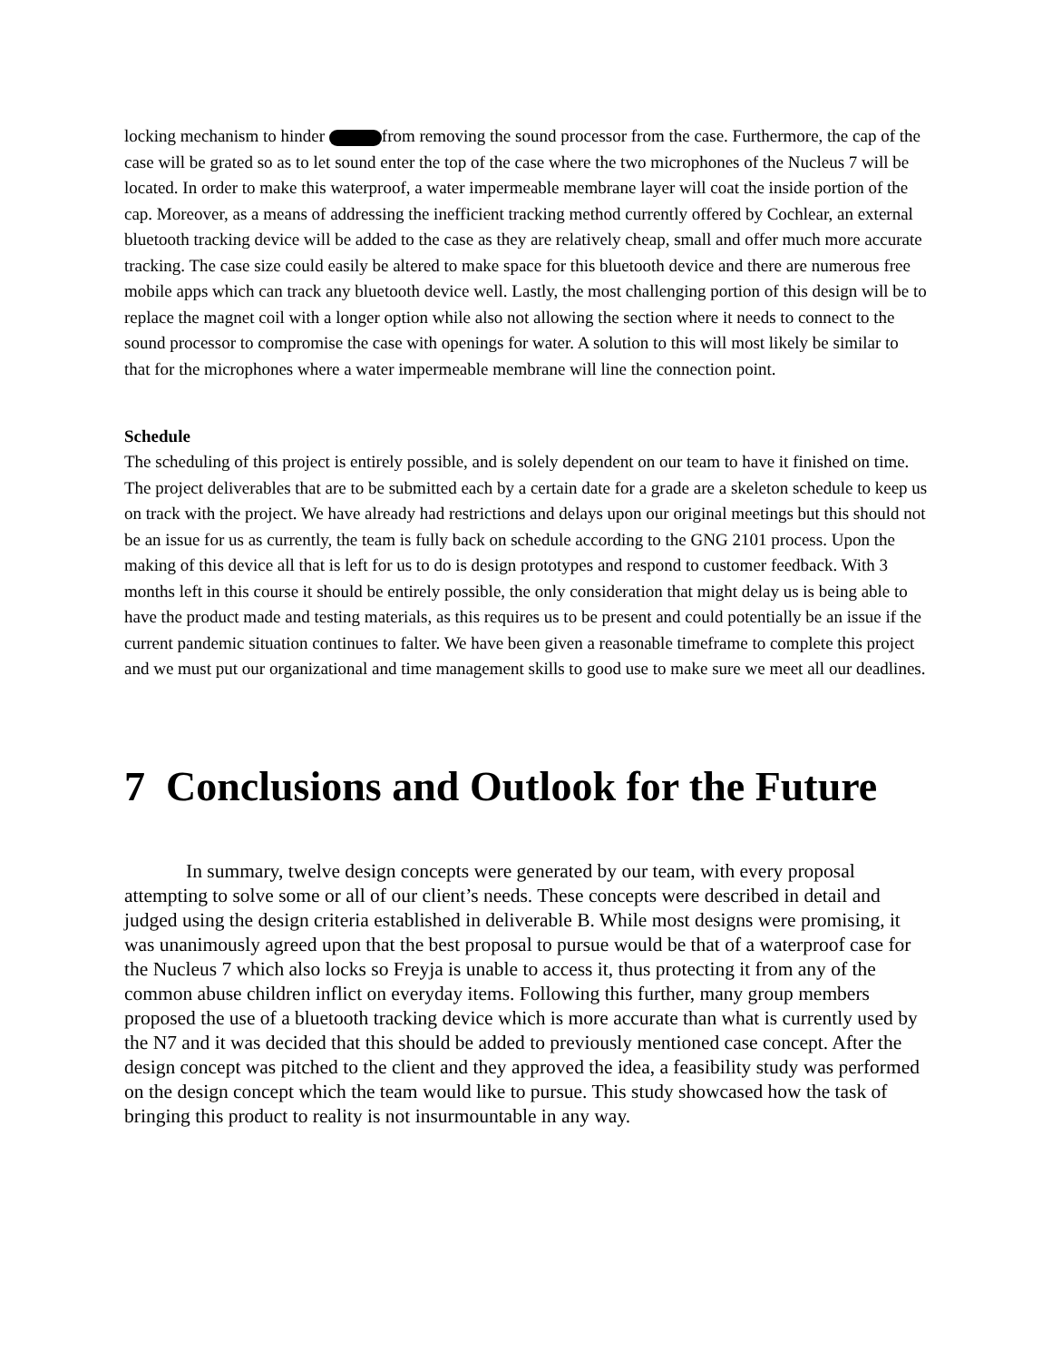locking mechanism to hinder from removing the sound processor from the case. Furthermore, the cap of the case will be grated so as to let sound enter the top of the case where the two microphones of the Nucleus 7 will be located. In order to make this waterproof, a water impermeable membrane layer will coat the inside portion of the cap. Moreover, as a means of addressing the inefficient tracking method currently offered by Cochlear, an external bluetooth tracking device will be added to the case as they are relatively cheap, small and offer much more accurate tracking. The case size could easily be altered to make space for this bluetooth device and there are numerous free mobile apps which can track any bluetooth device well. Lastly, the most challenging portion of this design will be to replace the magnet coil with a longer option while also not allowing the section where it needs to connect to the sound processor to compromise the case with openings for water. A solution to this will most likely be similar to that for the microphones where a water impermeable membrane will line the connection point.
Schedule
The scheduling of this project is entirely possible, and is solely dependent on our team to have it finished on time. The project deliverables that are to be submitted each by a certain date for a grade are a skeleton schedule to keep us on track with the project. We have already had restrictions and delays upon our original meetings but this should not be an issue for us as currently, the team is fully back on schedule according to the GNG 2101 process. Upon the making of this device all that is left for us to do is design prototypes and respond to customer feedback. With 3 months left in this course it should be entirely possible, the only consideration that might delay us is being able to have the product made and testing materials, as this requires us to be present and could potentially be an issue if the current pandemic situation continues to falter. We have been given a reasonable timeframe to complete this project and we must put our organizational and time management skills to good use to make sure we meet all our deadlines.
7 Conclusions and Outlook for the Future
In summary, twelve design concepts were generated by our team, with every proposal attempting to solve some or all of our client’s needs. These concepts were described in detail and judged using the design criteria established in deliverable B. While most designs were promising, it was unanimously agreed upon that the best proposal to pursue would be that of a waterproof case for the Nucleus 7 which also locks so Freyja is unable to access it, thus protecting it from any of the common abuse children inflict on everyday items. Following this further, many group members proposed the use of a bluetooth tracking device which is more accurate than what is currently used by the N7 and it was decided that this should be added to previously mentioned case concept. After the design concept was pitched to the client and they approved the idea, a feasibility study was performed on the design concept which the team would like to pursue. This study showcased how the task of bringing this product to reality is not insurmountable in any way.